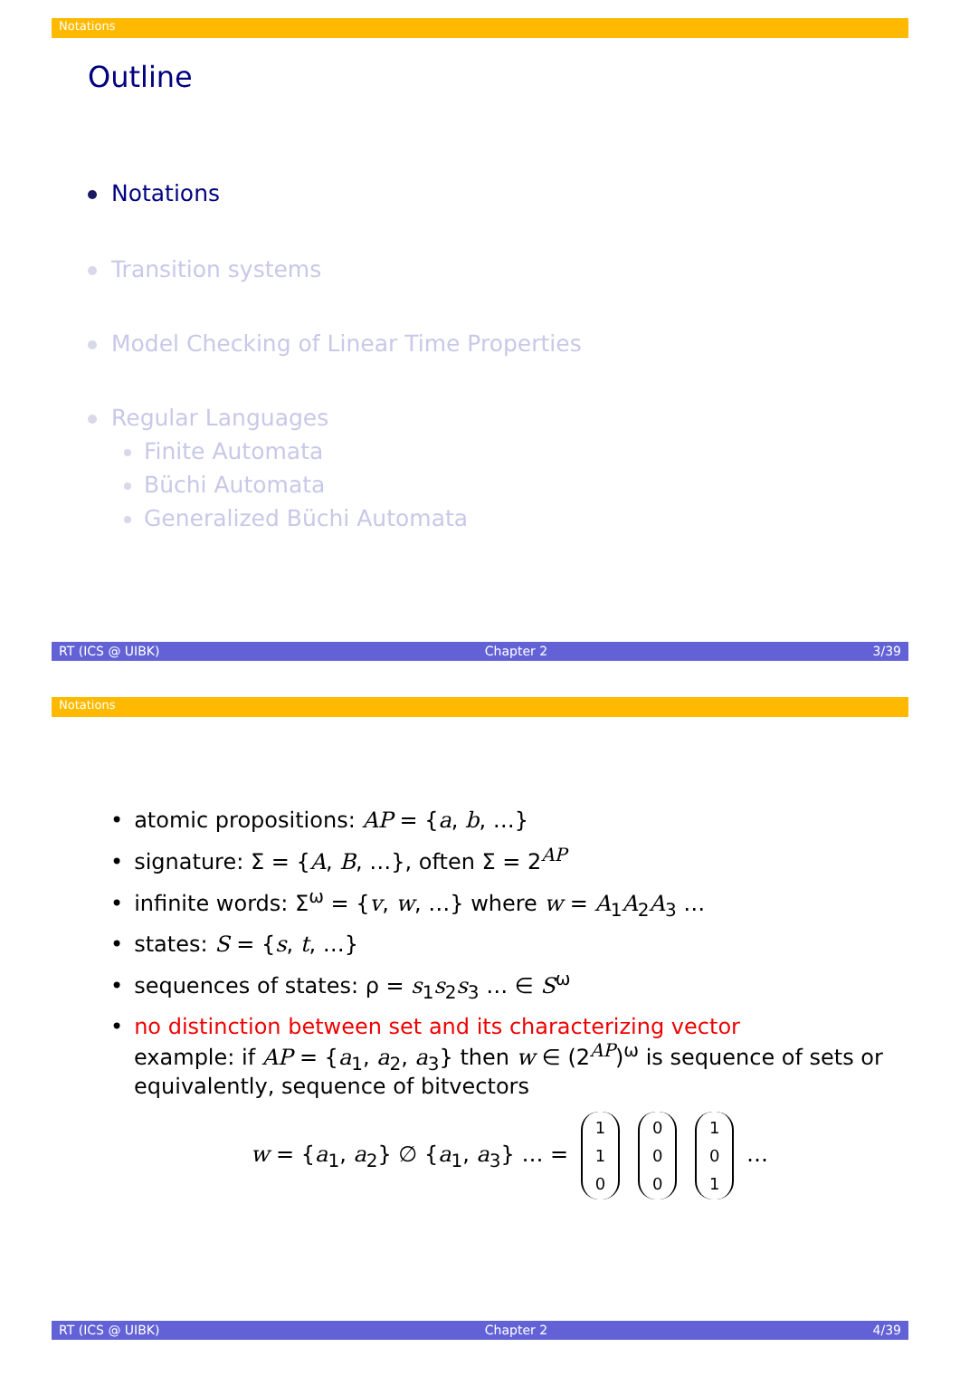Notations
Outline
Notations
Transition systems
Model Checking of Linear Time Properties
Regular Languages
Finite Automata
Büchi Automata
Generalized Büchi Automata
RT (ICS @ UIBK) Chapter 2 3/39
Notations
• atomic propositions: AP = {a, b, …}
• signature: Σ = {A, B, …}, often Σ = 2<sup>AP</sup>
• infinite words: Σ<sup>ω</sup> = {v, w, …} where w = A<sub>1</sub>A<sub>2</sub>A<sub>3</sub> …
• states: S = {s, t, …}
• sequences of states: ρ = s<sub>1</sub>s<sub>2</sub>s<sub>3</sub> … ∈ S<sup>ω</sup>
• no distinction between set and its characterizing vector
example: if AP = {a<sub>1</sub>, a<sub>2</sub>, a<sub>3</sub>} then w ∈ (2<sup>AP</sup>)<sup>ω</sup> is sequence of sets or
equivalently, sequence of bitvectors
w = {a<sub>1</sub>, a<sub>2</sub>} ∅ {a<sub>1</sub>, a<sub>3</sub>} … = 1
1
0 0
0
0 1
0
1 …
RT (ICS @ UIBK) Chapter 2 4/39